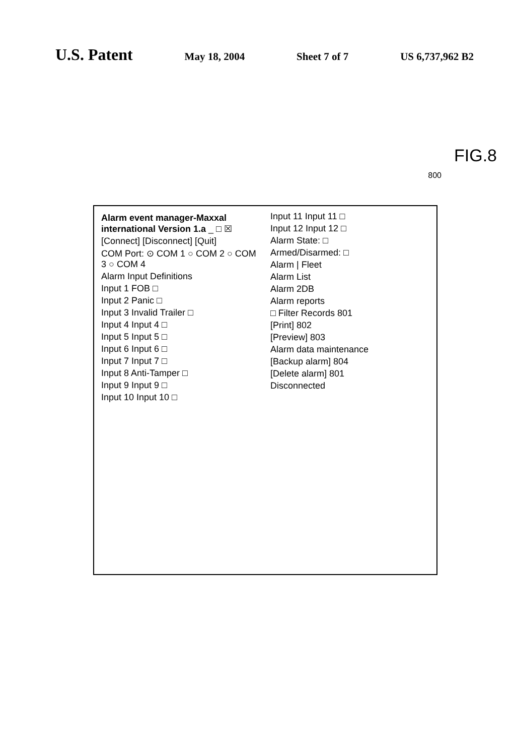U.S. Patent
May 18, 2004 Sheet 7 of 7 US 6,737,962 B2
800
FIG.8
Alarm event manager-Maxxal international Version 1.a _ □ ☒
[Connect] [Disconnect] [Quit]
COM Port: ⊙ COM 1 ○ COM 2 ○ COM 3 ○ COM 4
Alarm Input Definitions
Input 1 FOB □
Input 2 Panic □
Input 3 Invalid Trailer □
Input 4 Input 4 □
Input 5 Input 5 □
Input 6 Input 6 □
Input 7 Input 7 □
Input 8 Anti-Tamper □
Input 9 Input 9 □
Input 10 Input 10 □
Input 11 Input 11 □
Input 12 Input 12 □
Alarm State: □
Armed/Disarmed: □
Alarm | Fleet
Alarm List
Alarm 2DB
Alarm reports
□ Filter Records 801
[Print] 802
[Preview] 803
Alarm data maintenance
[Backup alarm] 804
[Delete alarm] 801
Disconnected